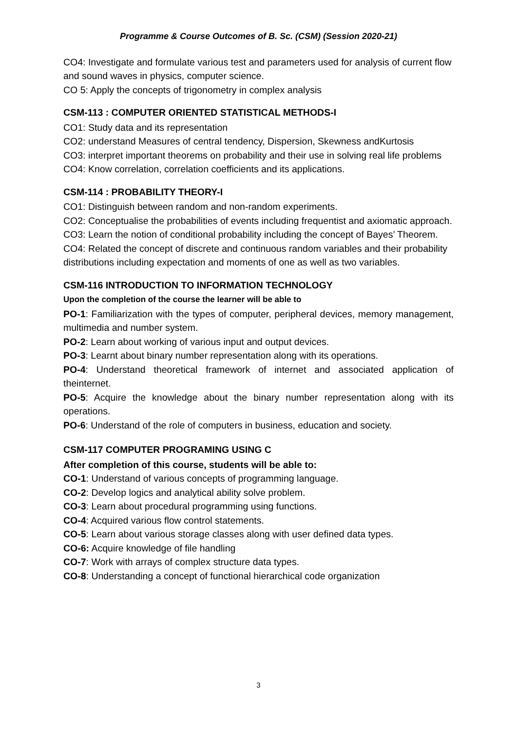Programme & Course Outcomes of B. Sc. (CSM) (Session 2020-21)
CO4: Investigate and formulate various test and parameters used for analysis of current flow and sound waves in physics, computer science.
CO 5: Apply the concepts of trigonometry in complex analysis
CSM-113 : COMPUTER ORIENTED STATISTICAL METHODS-I
CO1: Study data and its representation
CO2: understand Measures of central tendency, Dispersion, Skewness andKurtosis
CO3: interpret important theorems on probability and their use in solving real life problems
CO4: Know correlation, correlation coefficients and its applications.
CSM-114 : PROBABILITY THEORY-I
CO1: Distinguish between random and non-random experiments.
CO2: Conceptualise the probabilities of events including frequentist and axiomatic approach.
CO3: Learn the notion of conditional probability including the concept of Bayes’ Theorem.
CO4: Related the concept of discrete and continuous random variables and their probability distributions including expectation and moments of one as well as two variables.
CSM-116 INTRODUCTION TO INFORMATION TECHNOLOGY
Upon the completion of the course the learner will be able to
PO-1: Familiarization with the types of computer, peripheral devices, memory management, multimedia and number system.
PO-2: Learn about working of various input and output devices.
PO-3: Learnt about binary number representation along with its operations.
PO-4: Understand theoretical framework of internet and associated application of theinternet.
PO-5: Acquire the knowledge about the binary number representation along with its operations.
PO-6: Understand of the role of computers in business, education and society.
CSM-117 COMPUTER PROGRAMING USING C
After completion of this course, students will be able to:
CO-1: Understand of various concepts of programming language.
CO-2: Develop logics and analytical ability solve problem.
CO-3: Learn about procedural programming using functions.
CO-4: Acquired various flow control statements.
CO-5: Learn about various storage classes along with user defined data types.
CO-6: Acquire knowledge of file handling
CO-7: Work with arrays of complex structure data types.
CO-8: Understanding a concept of functional hierarchical code organization
3